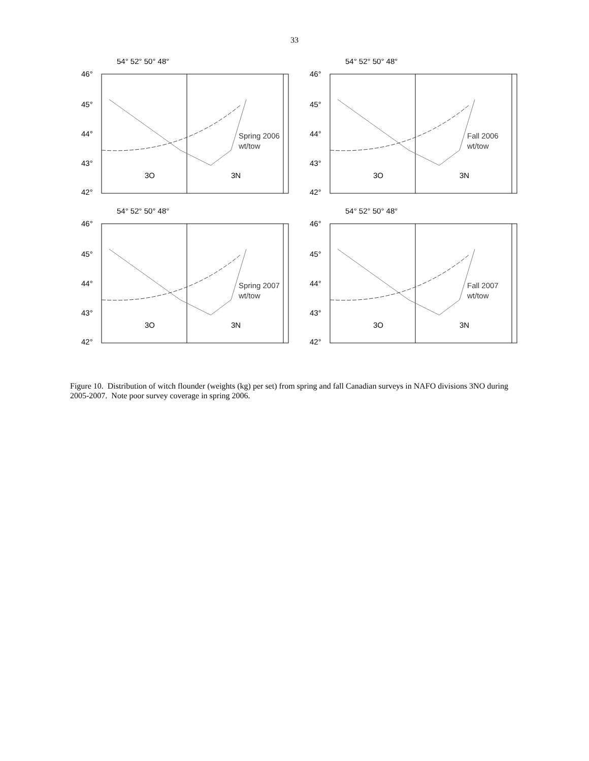33
54° 52° 50° 48°
46°
45°
44°
43°
42°
3O
3N
Spring 2006
wt/tow
54° 52° 50° 48°
46°
45°
44°
43°
42°
3O
3N
Fall 2006
wt/tow
54° 52° 50° 48°
46°
45°
44°
43°
42°
3O
3N
Spring 2007
wt/tow
54° 52° 50° 48°
46°
45°
44°
43°
42°
3O
3N
Fall 2007
wt/tow
Figure 10. Distribution of witch flounder (weights (kg) per set) from spring and fall Canadian surveys in NAFO divisions 3NO during 2005-2007. Note poor survey coverage in spring 2006.